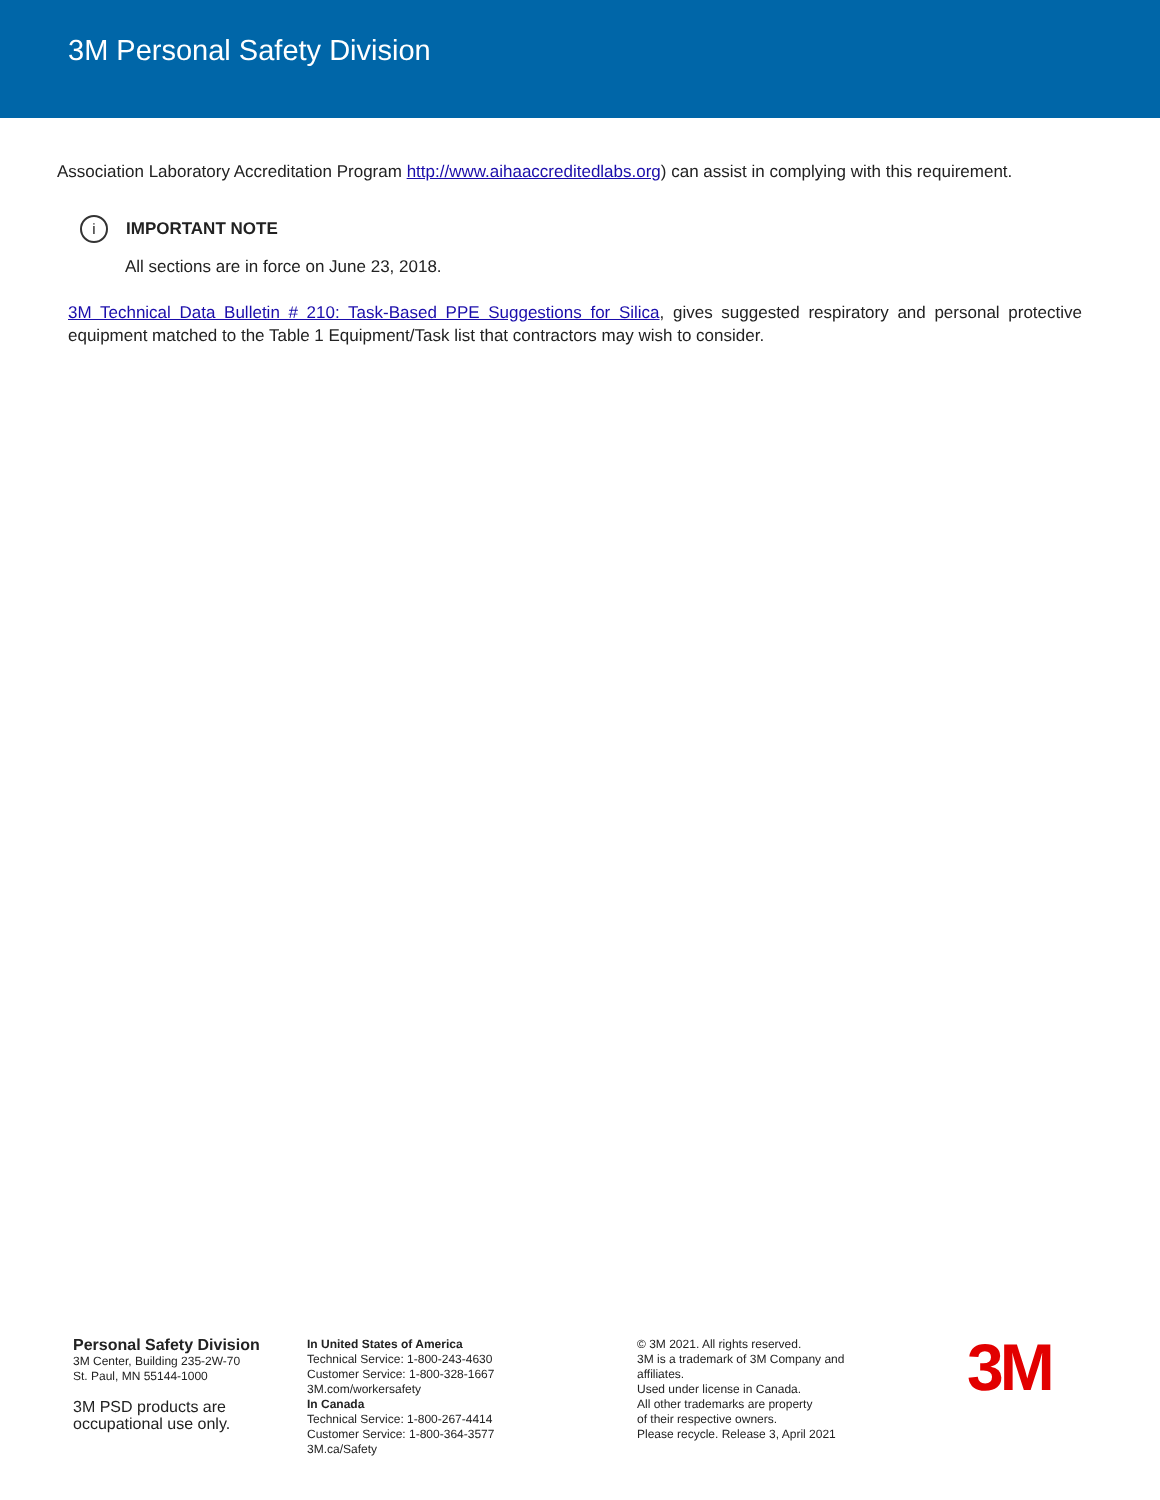3M Personal Safety Division
Association Laboratory Accreditation Program http://www.aihaaccreditedlabs.org) can assist in complying with this requirement.
i IMPORTANT NOTE
All sections are in force on June 23, 2018.
3M Technical Data Bulletin # 210: Task-Based PPE Suggestions for Silica, gives suggested respiratory and personal protective equipment matched to the Table 1 Equipment/Task list that contractors may wish to consider.
Personal Safety Division
3M Center, Building 235-2W-70
St. Paul, MN 55144-1000
3M PSD products are
occupational use only.
In United States of America
Technical Service: 1-800-243-4630
Customer Service: 1-800-328-1667
3M.com/workersafety
In Canada
Technical Service: 1-800-267-4414
Customer Service: 1-800-364-3577
3M.ca/Safety
© 3M 2021. All rights reserved.
3M is a trademark of 3M Company and
affiliates.
Used under license in Canada.
All other trademarks are property
of their respective owners.
Please recycle. Release 3, April 2021
3M